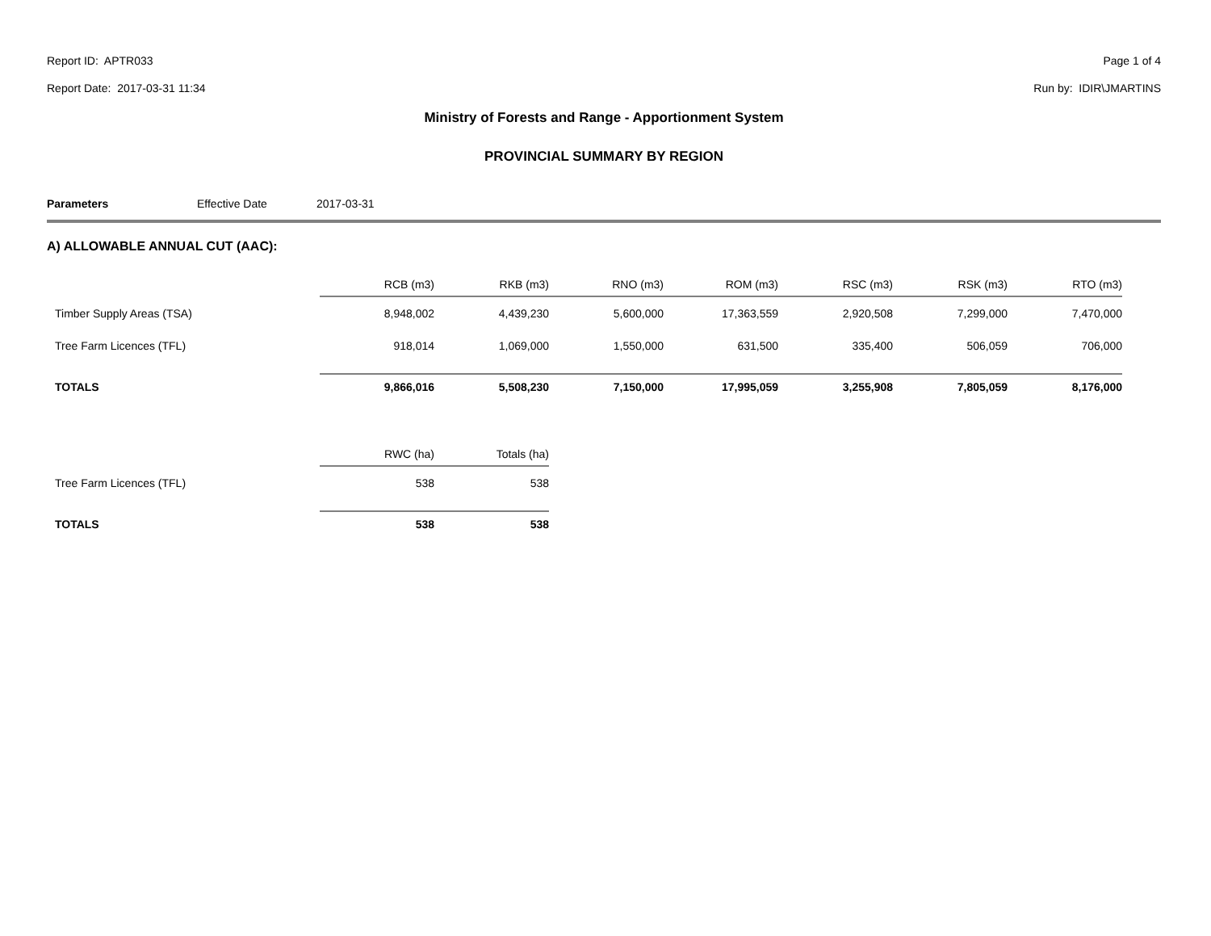Report ID: APTR033 Page 1 of 4
Report Date: 2017-03-31 11:34 Run by: IDIR\JMARTINS
Ministry of Forests and Range - Apportionment System
PROVINCIAL SUMMARY BY REGION
Parameters
Effective Date
2017-03-31
A) ALLOWABLE ANNUAL CUT (AAC):
| | RCB (m3) | RKB (m3) | RNO (m3) | ROM (m3) | RSC (m3) | RSK (m3) | RTO (m3) |
| --- | --- | --- | --- | --- | --- | --- | --- |
| Timber Supply Areas (TSA) | 8,948,002 | 4,439,230 | 5,600,000 | 17,363,559 | 2,920,508 | 7,299,000 | 7,470,000 |
| Tree Farm Licences (TFL) | 918,014 | 1,069,000 | 1,550,000 | 631,500 | 335,400 | 506,059 | 706,000 |
| TOTALS | 9,866,016 | 5,508,230 | 7,150,000 | 17,995,059 | 3,255,908 | 7,805,059 | 8,176,000 |
| | RWC (ha) | Totals (ha) |
| --- | --- | --- |
| Tree Farm Licences (TFL) | 538 | 538 |
| TOTALS | 538 | 538 |